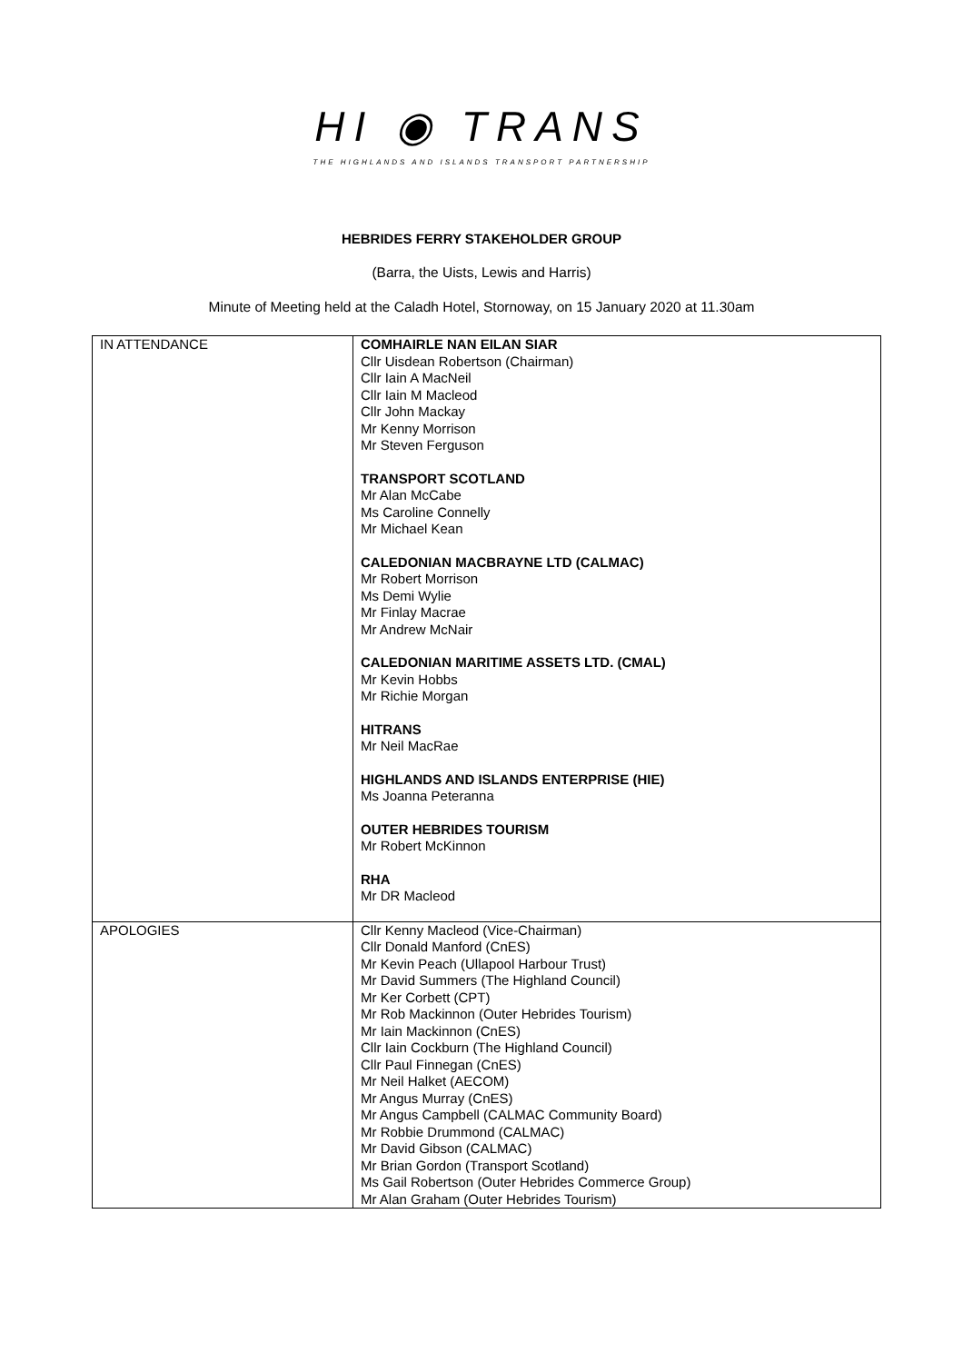HI ◉ TRANS
THE HIGHLANDS AND ISLANDS TRANSPORT PARTNERSHIP
HEBRIDES FERRY STAKEHOLDER GROUP
(Barra, the Uists, Lewis and Harris)
Minute of Meeting held at the Caladh Hotel, Stornoway, on 15 January 2020 at 11.30am
| IN ATTENDANCE | COMHAIRLE NAN EILAN SIAR Cllr Uisdean Robertson (Chairman) Cllr Iain A MacNeil Cllr Iain M Macleod Cllr John Mackay Mr Kenny Morrison Mr Steven Ferguson TRANSPORT SCOTLAND Mr Alan McCabe Ms Caroline Connelly Mr Michael Kean CALEDONIAN MACBRAYNE LTD (CALMAC) Mr Robert Morrison Ms Demi Wylie Mr Finlay Macrae Mr Andrew McNair CALEDONIAN MARITIME ASSETS LTD. (CMAL) Mr Kevin Hobbs Mr Richie Morgan HITRANS Mr Neil MacRae HIGHLANDS AND ISLANDS ENTERPRISE (HIE) Ms Joanna Peteranna OUTER HEBRIDES TOURISM Mr Robert McKinnon RHA Mr DR Macleod |
| APOLOGIES | Cllr Kenny Macleod (Vice-Chairman) Cllr Donald Manford (CnES) Mr Kevin Peach (Ullapool Harbour Trust) Mr David Summers (The Highland Council) Mr Ker Corbett (CPT) Mr Rob Mackinnon (Outer Hebrides Tourism) Mr Iain Mackinnon (CnES) Cllr Iain Cockburn (The Highland Council) Cllr Paul Finnegan (CnES) Mr Neil Halket (AECOM) Mr Angus Murray (CnES) Mr Angus Campbell (CALMAC Community Board) Mr Robbie Drummond (CALMAC) Mr David Gibson (CALMAC) Mr Brian Gordon (Transport Scotland) Ms Gail Robertson (Outer Hebrides Commerce Group) Mr Alan Graham (Outer Hebrides Tourism) |